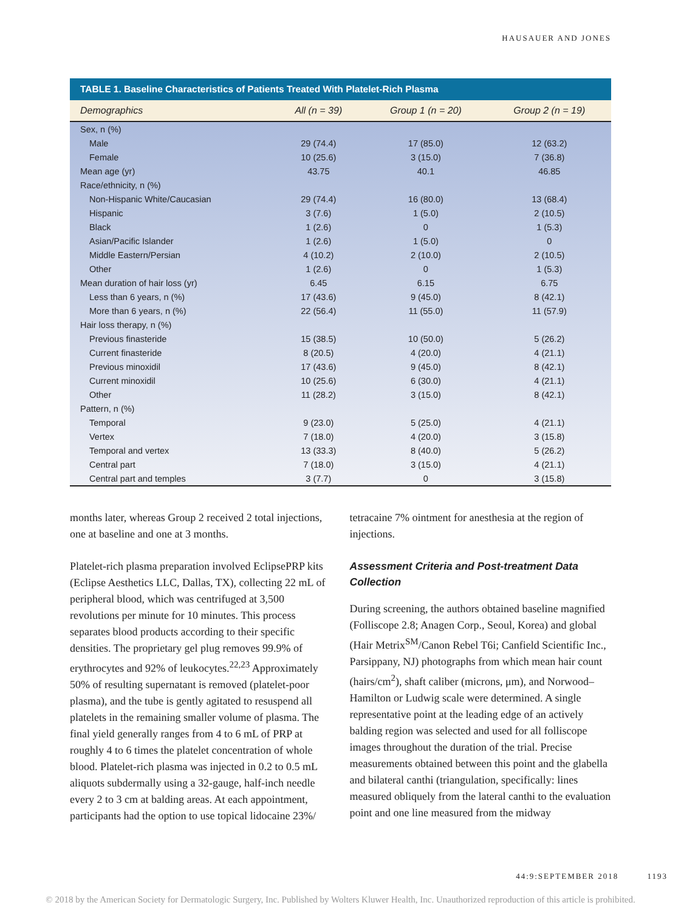HAUSAUER AND JONES
TABLE 1. Baseline Characteristics of Patients Treated With Platelet-Rich Plasma
| Demographics | All (n = 39) | Group 1 (n = 20) | Group 2 (n = 19) |
| --- | --- | --- | --- |
| Sex, n (%) | | | |
| Male | 29 (74.4) | 17 (85.0) | 12 (63.2) |
| Female | 10 (25.6) | 3 (15.0) | 7 (36.8) |
| Mean age (yr) | 43.75 | 40.1 | 46.85 |
| Race/ethnicity, n (%) | | | |
| Non-Hispanic White/Caucasian | 29 (74.4) | 16 (80.0) | 13 (68.4) |
| Hispanic | 3 (7.6) | 1 (5.0) | 2 (10.5) |
| Black | 1 (2.6) | 0 | 1 (5.3) |
| Asian/Pacific Islander | 1 (2.6) | 1 (5.0) | 0 |
| Middle Eastern/Persian | 4 (10.2) | 2 (10.0) | 2 (10.5) |
| Other | 1 (2.6) | 0 | 1 (5.3) |
| Mean duration of hair loss (yr) | 6.45 | 6.15 | 6.75 |
| Less than 6 years, n (%) | 17 (43.6) | 9 (45.0) | 8 (42.1) |
| More than 6 years, n (%) | 22 (56.4) | 11 (55.0) | 11 (57.9) |
| Hair loss therapy, n (%) | | | |
| Previous finasteride | 15 (38.5) | 10 (50.0) | 5 (26.2) |
| Current finasteride | 8 (20.5) | 4 (20.0) | 4 (21.1) |
| Previous minoxidil | 17 (43.6) | 9 (45.0) | 8 (42.1) |
| Current minoxidil | 10 (25.6) | 6 (30.0) | 4 (21.1) |
| Other | 11 (28.2) | 3 (15.0) | 8 (42.1) |
| Pattern, n (%) | | | |
| Temporal | 9 (23.0) | 5 (25.0) | 4 (21.1) |
| Vertex | 7 (18.0) | 4 (20.0) | 3 (15.8) |
| Temporal and vertex | 13 (33.3) | 8 (40.0) | 5 (26.2) |
| Central part | 7 (18.0) | 3 (15.0) | 4 (21.1) |
| Central part and temples | 3 (7.7) | 0 | 3 (15.8) |
months later, whereas Group 2 received 2 total injections, one at baseline and one at 3 months.
Platelet-rich plasma preparation involved EclipsePRP kits (Eclipse Aesthetics LLC, Dallas, TX), collecting 22 mL of peripheral blood, which was centrifuged at 3,500 revolutions per minute for 10 minutes. This process separates blood products according to their specific densities. The proprietary gel plug removes 99.9% of erythrocytes and 92% of leukocytes.<sup>22,23</sup> Approximately 50% of resulting supernatant is removed (platelet-poor plasma), and the tube is gently agitated to resuspend all platelets in the remaining smaller volume of plasma. The final yield generally ranges from 4 to 6 mL of PRP at roughly 4 to 6 times the platelet concentration of whole blood. Platelet-rich plasma was injected in 0.2 to 0.5 mL aliquots subdermally using a 32-gauge, half-inch needle every 2 to 3 cm at balding areas. At each appointment, participants had the option to use topical lidocaine 23%/
tetracaine 7% ointment for anesthesia at the region of injections.
Assessment Criteria and Post-treatment Data Collection
During screening, the authors obtained baseline magnified (Folliscope 2.8; Anagen Corp., Seoul, Korea) and global (Hair Metrix<sup>SM</sup>/Canon Rebel T6i; Canfield Scientific Inc., Parsippany, NJ) photographs from which mean hair count (hairs/cm<sup>2</sup>), shaft caliber (microns, μm), and Norwood–Hamilton or Ludwig scale were determined. A single representative point at the leading edge of an actively balding region was selected and used for all folliscope images throughout the duration of the trial. Precise measurements obtained between this point and the glabella and bilateral canthi (triangulation, specifically: lines measured obliquely from the lateral canthi to the evaluation point and one line measured from the midway
44:9:SEPTEMBER 2018 1193
© 2018 by the American Society for Dermatologic Surgery, Inc. Published by Wolters Kluwer Health, Inc. Unauthorized reproduction of this article is prohibited.